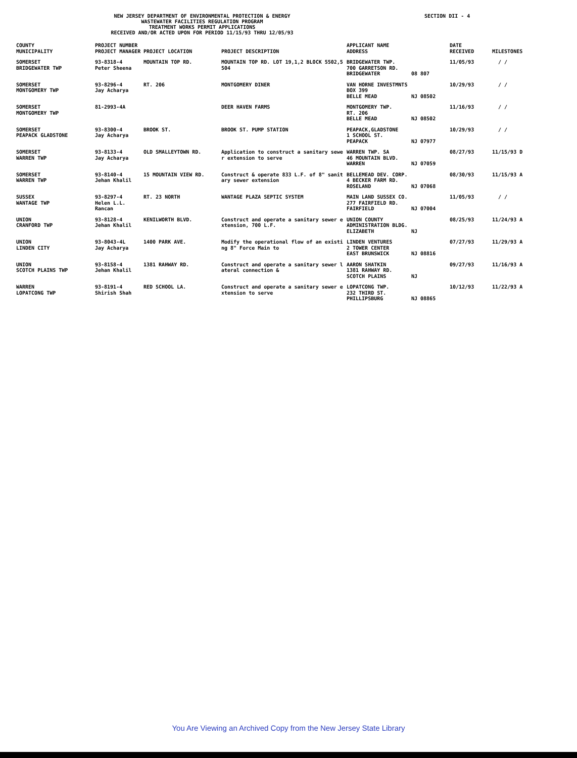NEW JERSEY DEPARTMENT OF ENVIRONMENTAL PROTECTION & ENERGY
WASTEWATER FACILITIES REGULATION PROGRAM
TREATMENT WORKS PERMIT APPLICATIONS
RECEIVED AND/OR ACTED UPON FOR PERIOD 11/15/93 THRU 12/05/93
SECTION DII - 4
| COUNTY MUNICIPALITY | PROJECT NUMBER PROJECT MANAGER | PROJECT LOCATION | PROJECT DESCRIPTION | APPLICANT NAME ADDRESS | | DATE RECEIVED | MILESTONES |
| --- | --- | --- | --- | --- | --- | --- | --- |
| SOMERSET BRIDGEWATER TWP | 93-8318-4 Peter Sheena | MOUNTAIN TOP RD. | MOUNTAIN TOP RD. LOT 19,1,2 BLOCK 5502,5 504 | BRIDGEWATER TWP. 700 GARRETSON RD. BRIDGEWATER | 08 807 | 11/05/93 | / / |
| SOMERSET MONTGOMERY TWP | 93-8296-4 Jay Acharya | RT. 206 | MONTGOMERY DINER | VAN HORNE INVESTMNTS BOX 399 BELLE MEAD | NJ 08502 | 10/29/93 | / / |
| SOMERSET MONTGOMERY TWP | 81-2993-4A | | DEER HAVEN FARMS | MONTGOMERY TWP. RT. 206 BELLE MEAD | NJ 08502 | 11/16/93 | / / |
| SOMERSET PEAPACK GLADSTONE | 93-8300-4 Jay Acharya | BROOK ST. | BROOK ST. PUMP STATION | PEAPACK,GLADSTONE 1 SCHOOL ST. PEAPACK | NJ 07977 | 10/29/93 | / / |
| SOMERSET WARREN TWP | 93-8133-4 Jay Acharya | OLD SMALLEYTOWN RD. | Application to construct a sanitary sewe r extension to serve | WARREN TWP. SA 46 MOUNTAIN BLVD. WARREN | NJ 07059 | 08/27/93 | 11/15/93 D |
| SOMERSET WARREN TWP | 93-8140-4 Jehan Khalil | 15 MOUNTAIN VIEW RD. | Construct & operate 833 L.F. of 8" sanit ary sewer extension | BELLEMEAD DEV. CORP. 4 BECKER FARM RD. ROSELAND | NJ 07068 | 08/30/93 | 11/15/93 A |
| SUSSEX WANTAGE TWP | 93-8297-4 Helen L.L. Rancan | RT. 23 NORTH | WANTAGE PLAZA SEPTIC SYSTEM | MAIN LAND SUSSEX CO. 277 FAIRFIELD RD. FAIRFIELD | NJ 07004 | 11/05/93 | / / |
| UNION CRANFORD TWP | 93-8128-4 Jehan Khalil | KENILWORTH BLVD. | Construct and operate a sanitary sewer e xtension, 700 L.F. | UNION COUNTY ADMINISTRATION BLDG. ELIZABETH | NJ | 08/25/93 | 11/24/93 A |
| UNION LINDEN CITY | 93-8043-4L Jay Acharya | 1400 PARK AVE. | Modify the operational flow of an existi ng 8" Force Main to | LINDEN VENTURES 2 TOWER CENTER EAST BRUNSWICK | NJ 08816 | 07/27/93 | 11/29/93 A |
| UNION SCOTCH PLAINS TWP | 93-8158-4 Jehan Khalil | 1381 RAHWAY RD. | Construct and operate a sanitary sewer l ateral connection & | AARON SHATKIN 1381 RAHWAY RD. SCOTCH PLAINS | NJ | 09/27/93 | 11/16/93 A |
| WARREN LOPATCONG TWP | 93-8191-4 Shirish Shah | RED SCHOOL LA. | Construct and operate a sanitary sewer e xtension to serve | LOPATCONG TWP. 232 THIRD ST. PHILLIPSBURG | NJ 08865 | 10/12/93 | 11/22/93 A |
You Are Viewing an Archived Copy from the New Jersey State Library